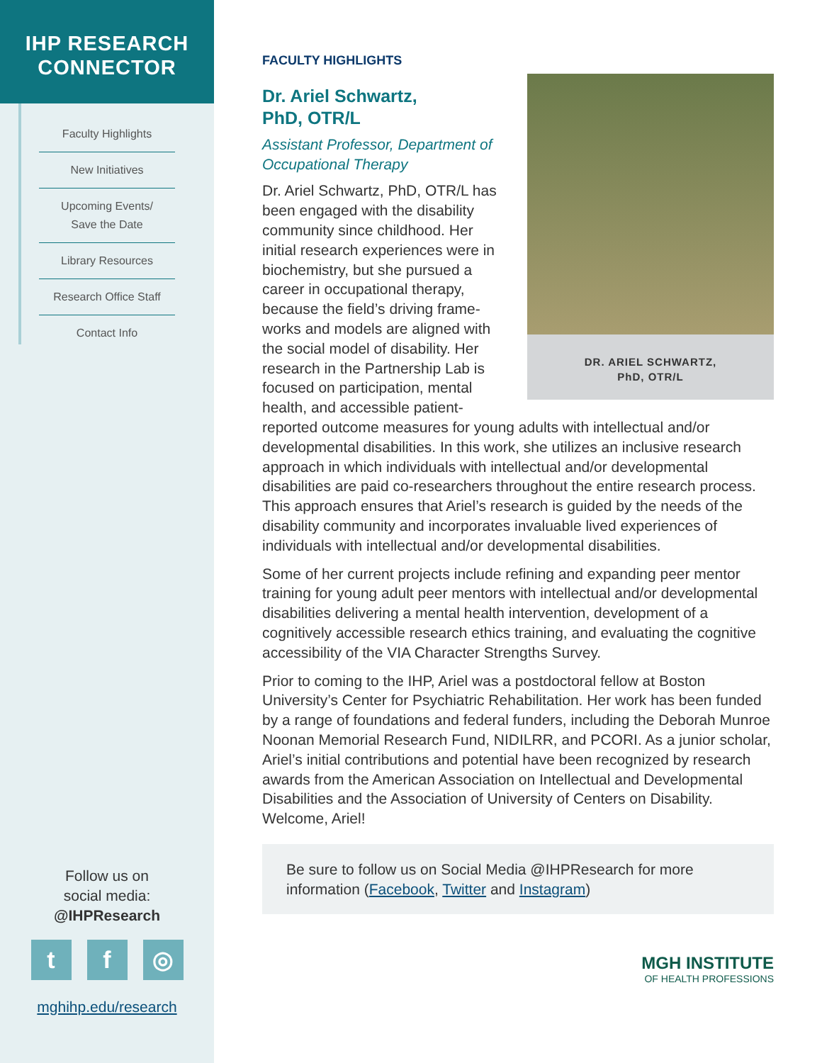IHP RESEARCH
CONNECTOR
Faculty Highlights
New Initiatives
Upcoming Events/
Save the Date
Library Resources
Research Office Staff
Contact Info
Follow us on
social media:
@IHPResearch
tf ◎
mghihp.edu/research
FACULTY HIGHLIGHTS
DR. ARIEL SCHWARTZ,
PhD, OTR/L
Dr. Ariel Schwartz,
PhD, OTR/L
Assistant Professor, Department of Occupational Therapy
Dr. Ariel Schwartz, PhD, OTR/L has been engaged with the disability community since childhood. Her initial research experiences were in biochemistry, but she pursued a career in occupational therapy, because the field’s driving frame­works and models are aligned with the social model of disability. Her research in the Partnership Lab is focused on participation, mental health, and accessible patient-reported outcome measures for young adults with intellectual and/or developmental disabilities. In this work, she utilizes an inclusive research approach in which individuals with intellectual and/or developmental disabilities are paid co-researchers throughout the entire research process. This approach ensures that Ariel’s research is guided by the needs of the disability community and incorporates invaluable lived experiences of individuals with intellectual and/or developmental disabilities.
Some of her current projects include refining and expanding peer mentor training for young adult peer mentors with intellectual and/or developmental disabilities delivering a mental health intervention, development of a cognitively accessible research ethics training, and evaluating the cognitive accessibility of the VIA Character Strengths Survey.
Prior to coming to the IHP, Ariel was a postdoctoral fellow at Boston University’s Center for Psychiatric Rehabilitation. Her work has been funded by a range of foundations and federal funders, including the Deborah Munroe Noonan Memorial Research Fund, NIDILRR, and PCORI. As a junior scholar, Ariel’s initial contributions and potential have been recognized by research awards from the American Association on Intellectual and Developmental Disabilities and the Association of University of Centers on Disability. Welcome, Ariel!
Be sure to follow us on Social Media @IHPResearch for more information (Facebook, Twitter and Instagram)
MGH INSTITUTE
OF HEALTH PROFESSIONS